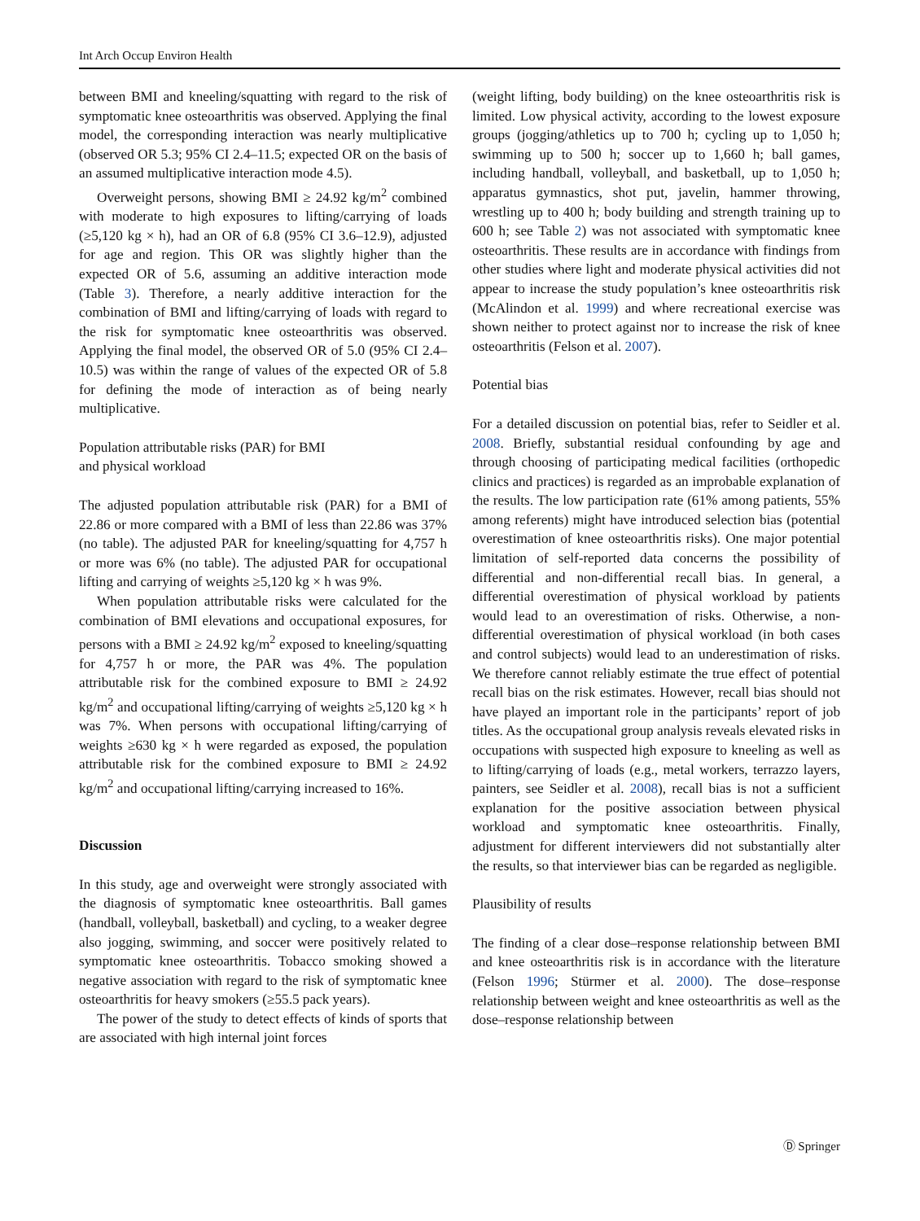Int Arch Occup Environ Health
between BMI and kneeling/squatting with regard to the risk of symptomatic knee osteoarthritis was observed. Applying the final model, the corresponding interaction was nearly multiplicative (observed OR 5.3; 95% CI 2.4–11.5; expected OR on the basis of an assumed multiplicative interaction mode 4.5).
Overweight persons, showing BMI ≥ 24.92 kg/m<sup>2</sup> combined with moderate to high exposures to lifting/carrying of loads (≥5,120 kg × h), had an OR of 6.8 (95% CI 3.6–12.9), adjusted for age and region. This OR was slightly higher than the expected OR of 5.6, assuming an additive interaction mode (Table 3). Therefore, a nearly additive interaction for the combination of BMI and lifting/carrying of loads with regard to the risk for symptomatic knee osteoarthritis was observed. Applying the final model, the observed OR of 5.0 (95% CI 2.4–10.5) was within the range of values of the expected OR of 5.8 for defining the mode of interaction as of being nearly multiplicative.
Population attributable risks (PAR) for BMI
and physical workload
The adjusted population attributable risk (PAR) for a BMI of 22.86 or more compared with a BMI of less than 22.86 was 37% (no table). The adjusted PAR for kneeling/squatting for 4,757 h or more was 6% (no table). The adjusted PAR for occupational lifting and carrying of weights ≥5,120 kg × h was 9%.
When population attributable risks were calculated for the combination of BMI elevations and occupational exposures, for persons with a BMI ≥ 24.92 kg/m<sup>2</sup> exposed to kneeling/squatting for 4,757 h or more, the PAR was 4%. The population attributable risk for the combined exposure to BMI ≥ 24.92 kg/m<sup>2</sup> and occupational lifting/carrying of weights ≥5,120 kg × h was 7%. When persons with occupational lifting/carrying of weights ≥630 kg × h were regarded as exposed, the population attributable risk for the combined exposure to BMI ≥ 24.92 kg/m<sup>2</sup> and occupational lifting/carrying increased to 16%.
Discussion
In this study, age and overweight were strongly associated with the diagnosis of symptomatic knee osteoarthritis. Ball games (handball, volleyball, basketball) and cycling, to a weaker degree also jogging, swimming, and soccer were positively related to symptomatic knee osteoarthritis. Tobacco smoking showed a negative association with regard to the risk of symptomatic knee osteoarthritis for heavy smokers (≥55.5 pack years).
The power of the study to detect effects of kinds of sports that are associated with high internal joint forces
(weight lifting, body building) on the knee osteoarthritis risk is limited. Low physical activity, according to the lowest exposure groups (jogging/athletics up to 700 h; cycling up to 1,050 h; swimming up to 500 h; soccer up to 1,660 h; ball games, including handball, volleyball, and basketball, up to 1,050 h; apparatus gymnastics, shot put, javelin, hammer throwing, wrestling up to 400 h; body building and strength training up to 600 h; see Table 2) was not associated with symptomatic knee osteoarthritis. These results are in accordance with findings from other studies where light and moderate physical activities did not appear to increase the study population’s knee osteoarthritis risk (McAlindon et al. 1999) and where recreational exercise was shown neither to protect against nor to increase the risk of knee osteoarthritis (Felson et al. 2007).
Potential bias
For a detailed discussion on potential bias, refer to Seidler et al. 2008. Briefly, substantial residual confounding by age and through choosing of participating medical facilities (orthopedic clinics and practices) is regarded as an improbable explanation of the results. The low participation rate (61% among patients, 55% among referents) might have introduced selection bias (potential overestimation of knee osteoarthritis risks). One major potential limitation of self-reported data concerns the possibility of differential and non-differential recall bias. In general, a differential overestimation of physical workload by patients would lead to an overestimation of risks. Otherwise, a non-differential overestimation of physical workload (in both cases and control subjects) would lead to an underestimation of risks. We therefore cannot reliably estimate the true effect of potential recall bias on the risk estimates. However, recall bias should not have played an important role in the participants’ report of job titles. As the occupational group analysis reveals elevated risks in occupations with suspected high exposure to kneeling as well as to lifting/carrying of loads (e.g., metal workers, terrazzo layers, painters, see Seidler et al. 2008), recall bias is not a sufficient explanation for the positive association between physical workload and symptomatic knee osteoarthritis. Finally, adjustment for different interviewers did not substantially alter the results, so that interviewer bias can be regarded as negligible.
Plausibility of results
The finding of a clear dose–response relationship between BMI and knee osteoarthritis risk is in accordance with the literature (Felson 1996; Stürmer et al. 2000). The dose–response relationship between weight and knee osteoarthritis as well as the dose–response relationship between
Ⓓ Springer